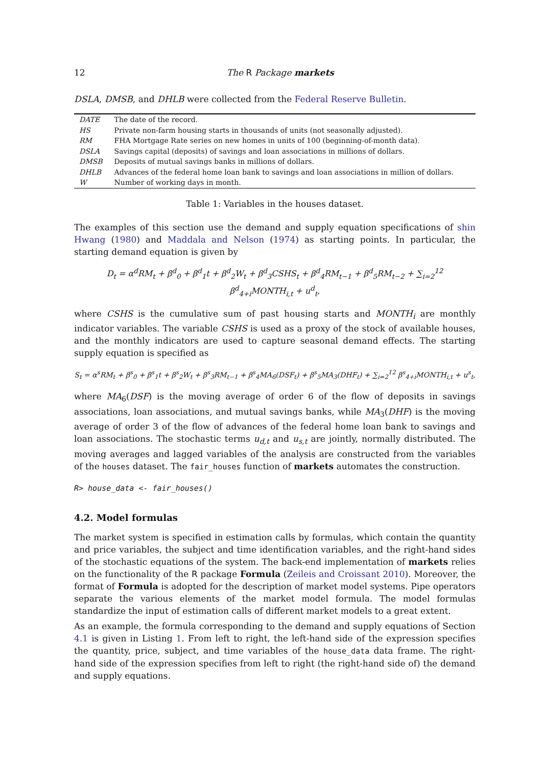12 The R Package markets
DSLA, DMSB, and DHLB were collected from the Federal Reserve Bulletin.
| DATE | The date of the record. |
| HS | Private non-farm housing starts in thousands of units (not seasonally adjusted). |
| RM | FHA Mortgage Rate series on new homes in units of 100 (beginning-of-month data). |
| DSLA | Savings capital (deposits) of savings and loan associations in millions of dollars. |
| DMSB | Deposits of mutual savings banks in millions of dollars. |
| DHLB | Advances of the federal home loan bank to savings and loan associations in million of dollars. |
| W | Number of working days in month. |
Table 1: Variables in the houses dataset.
The examples of this section use the demand and supply equation specifications of shin Hwang (1980) and Maddala and Nelson (1974) as starting points. In particular, the starting demand equation is given by
D<sub>t</sub> = α<sup>d</sup>RM<sub>t</sub> + β<sup>d</sup><sub>0</sub> + β<sup>d</sup><sub>1</sub>t + β<sup>d</sup><sub>2</sub>W<sub>t</sub> + β<sup>d</sup><sub>3</sub>CSHS<sub>t</sub> + β<sup>d</sup><sub>4</sub>RM<sub>t−1</sub> + β<sup>d</sup><sub>5</sub>RM<sub>t−2</sub> + ∑<sub>i=2</sub><sup>12</sup> β<sup>d</sup><sub>4+i</sub>MONTH<sub>i,t</sub> + u<sup>d</sup><sub>t</sub>,
where CSHS is the cumulative sum of past housing starts and MONTH<sub>i</sub> are monthly indicator variables. The variable CSHS is used as a proxy of the stock of available houses, and the monthly indicators are used to capture seasonal demand effects. The starting supply equation is specified as
S<sub>t</sub> = α<sup>s</sup>RM<sub>t</sub> + β<sup>s</sup><sub>0</sub> + β<sup>s</sup><sub>1</sub>t + β<sup>s</sup><sub>2</sub>W<sub>t</sub> + β<sup>s</sup><sub>3</sub>RM<sub>t−1</sub> + β<sup>s</sup><sub>4</sub>MA<sub>6</sub>(DSF<sub>t</sub>) + β<sup>s</sup><sub>5</sub>MA<sub>3</sub>(DHF<sub>t</sub>) + ∑<sub>i=2</sub><sup>12</sup> β<sup>s</sup><sub>4+i</sub>MONTH<sub>i,t</sub> + u<sup>s</sup><sub>t</sub>,
where MA<sub>6</sub>(DSF) is the moving average of order 6 of the flow of deposits in savings associations, loan associations, and mutual savings banks, while MA<sub>3</sub>(DHF) is the moving average of order 3 of the flow of advances of the federal home loan bank to savings and loan associations. The stochastic terms u<sub>d,t</sub> and u<sub>s,t</sub> are jointly, normally distributed. The moving averages and lagged variables of the analysis are constructed from the variables of the houses dataset. The fair_houses function of markets automates the construction.
R> house_data <- fair_houses()
4.2. Model formulas
The market system is specified in estimation calls by formulas, which contain the quantity and price variables, the subject and time identification variables, and the right-hand sides of the stochastic equations of the system. The back-end implementation of markets relies on the functionality of the R package Formula (Zeileis and Croissant 2010). Moreover, the format of Formula is adopted for the description of market model systems. Pipe operators separate the various elements of the market model formula. The model formulas standardize the input of estimation calls of different market models to a great extent.
As an example, the formula corresponding to the demand and supply equations of Section 4.1 is given in Listing 1. From left to right, the left-hand side of the expression specifies the quantity, price, subject, and time variables of the house_data data frame. The right-hand side of the expression specifies from left to right (the right-hand side of) the demand and supply equations.